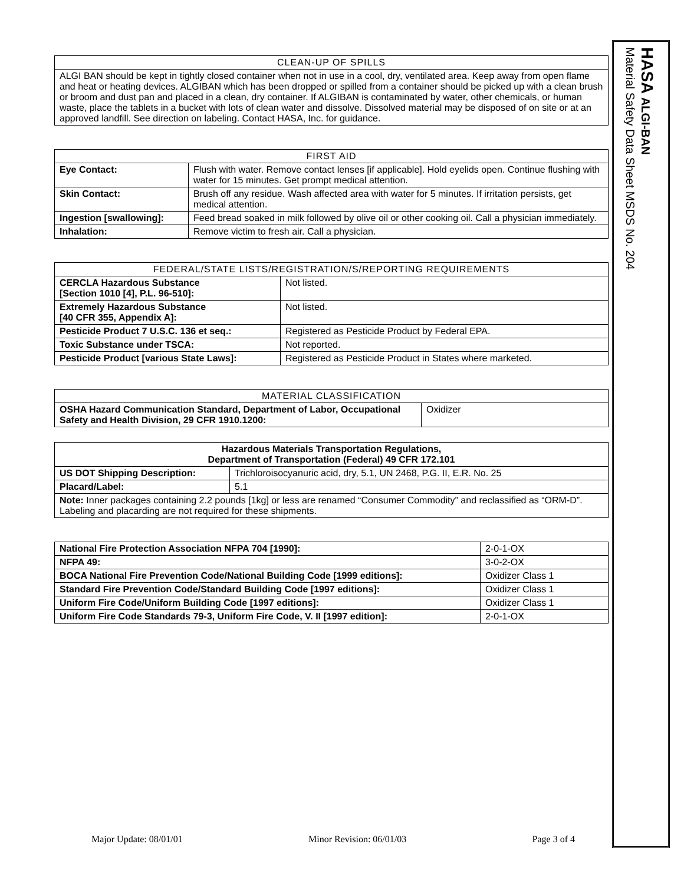HASA ALGI-BAN
Material Safety Data Sheet MSDS No. 204
| CLEAN-UP OF SPILLS |
| --- |
| ALGI BAN should be kept in tightly closed container when not in use in a cool, dry, ventilated area. Keep away from open flame and heat or heating devices. ALGIBAN which has been dropped or spilled from a container should be picked up with a clean brush or broom and dust pan and placed in a clean, dry container. If ALGIBAN is contaminated by water, other chemicals, or human waste, place the tablets in a bucket with lots of clean water and dissolve. Dissolved material may be disposed of on site or at an approved landfill. See direction on labeling. Contact HASA, Inc. for guidance. |
| FIRST AID | |
| --- | --- |
| Eye Contact: | Flush with water. Remove contact lenses [if applicable]. Hold eyelids open. Continue flushing with water for 15 minutes. Get prompt medical attention. |
| Skin Contact: | Brush off any residue. Wash affected area with water for 5 minutes. If irritation persists, get medical attention. |
| Ingestion [swallowing]: | Feed bread soaked in milk followed by olive oil or other cooking oil. Call a physician immediately. |
| Inhalation: | Remove victim to fresh air. Call a physician. |
| FEDERAL/STATE LISTS/REGISTRATION/S/REPORTING REQUIREMENTS | |
| --- | --- |
| CERCLA Hazardous Substance [Section 1010 [4], P.L. 96-510]: | Not listed. |
| Extremely Hazardous Substance [40 CFR 355, Appendix A]: | Not listed. |
| Pesticide Product 7 U.S.C. 136 et seq.: | Registered as Pesticide Product by Federal EPA. |
| Toxic Substance under TSCA: | Not reported. |
| Pesticide Product [various State Laws]: | Registered as Pesticide Product in States where marketed. |
| MATERIAL CLASSIFICATION | |
| --- | --- |
| OSHA Hazard Communication Standard, Department of Labor, Occupational Safety and Health Division, 29 CFR 1910.1200: | Oxidizer |
| Hazardous Materials Transportation Regulations, Department of Transportation (Federal) 49 CFR 172.101 | |
| --- | --- |
| US DOT Shipping Description: | Trichloroisocyanuric acid, dry, 5.1, UN 2468, P.G. II, E.R. No. 25 |
| Placard/Label: | 5.1 |
| Note: Inner packages containing 2.2 pounds [1kg] or less are renamed “Consumer Commodity” and reclassified as “ORM-D”. Labeling and placarding are not required for these shipments. | |
| National Fire Protection Association NFPA 704 [1990]: | 2-0-1-OX |
| NFPA 49: | 3-0-2-OX |
| BOCA National Fire Prevention Code/National Building Code [1999 editions]: | Oxidizer Class 1 |
| Standard Fire Prevention Code/Standard Building Code [1997 editions]: | Oxidizer Class 1 |
| Uniform Fire Code/Uniform Building Code [1997 editions]: | Oxidizer Class 1 |
| Uniform Fire Code Standards 79-3, Uniform Fire Code, V. II [1997 edition]: | 2-0-1-OX |
Major Update: 08/01/01 Minor Revision: 06/01/03 Page 3 of 4